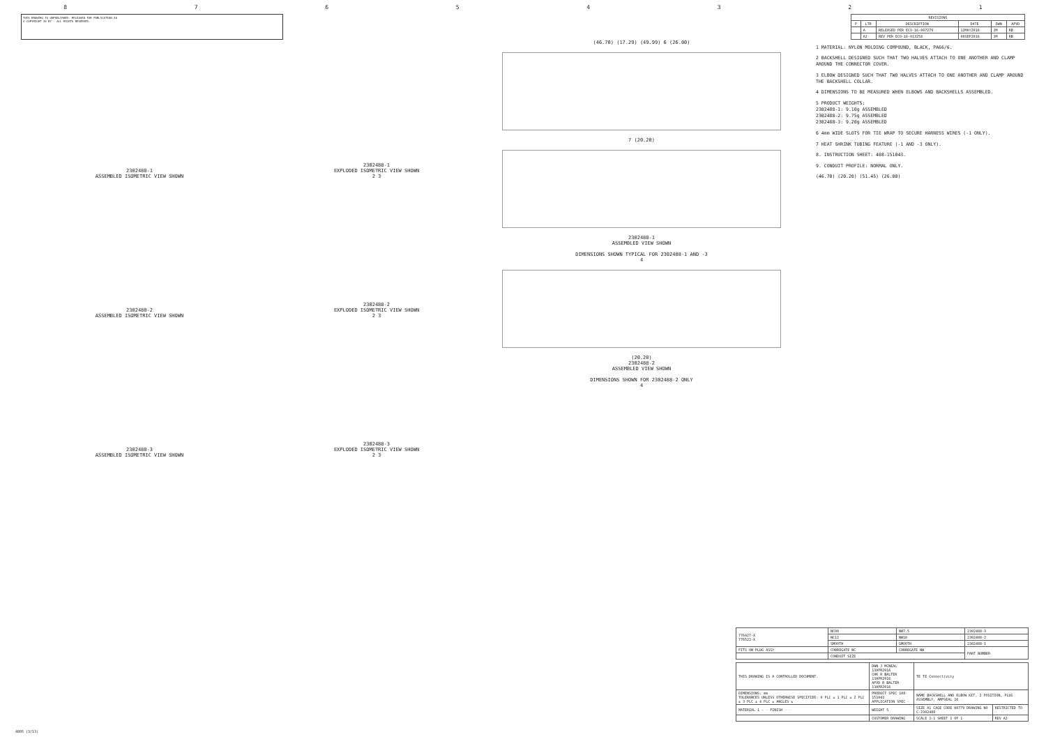87654321
THIS DRAWING IS UNPUBLISHED. RELEASED FOR PUBLICATION 20
© COPYRIGHT 20 BY - ALL RIGHTS RESERVED.
| REVISIONS | | | | | |
| --- | --- | --- | --- | --- | --- |
| P | LTR | DESCRIPTION | DATE | DWN | APVD |
| | A | RELEASED PER ECO-16-007279 | 12MAY2016 | JM | RB |
| | A2 | REV PER ECO-16-013256 | 08SEP2016 | JM | RB |
2302488-1
ASSEMBLED ISOMETRIC VIEW SHOWN
2302488-2
ASSEMBLED ISOMETRIC VIEW SHOWN
2302488-3
ASSEMBLED ISOMETRIC VIEW SHOWN
2302488-1
EXPLODED ISOMETRIC VIEW SHOWN
2 3
2302488-2
EXPLODED ISOMETRIC VIEW SHOWN
2 3
2302488-3
EXPLODED ISOMETRIC VIEW SHOWN
2 3
(46.70) (17.29) (49.99) 6 (26.00)
7 (20.20)
2302488-1
ASSEMBLED VIEW SHOWN
DIMENSIONS SHOWN TYPICAL FOR 2302488-1 AND -3
4
(20.20)
2302488-2
ASSEMBLED VIEW SHOWN
DIMENSIONS SHOWN FOR 2302488-2 ONLY
4
1 MATERIAL: NYLON MOLDING COMPOUND, BLACK, PA66/6.
2 BACKSHELL DESIGNED SUCH THAT TWO HALVES ATTACH TO ONE ANOTHER AND CLAMP AROUND THE CONNECTOR COVER.
3 ELBOW DESIGNED SUCH THAT TWO HALVES ATTACH TO ONE ANOTHER AND CLAMP AROUND THE BACKSHELL COLLAR.
4 DIMENSIONS TO BE MEASURED WHEN ELBOWS AND BACKSHELLS ASSEMBLED.
5 PRODUCT WEIGHTS:
2302488-1: 9.10g ASSEMBLED
2302488-2: 9.75g ASSEMBLED
2302488-3: 9.20g ASSEMBLED
6 4mm WIDE SLOTS FOR TIE WRAP TO SECURE HARNESS WIRES (-1 ONLY).
7 HEAT SHRINK TUBING FEATURE (-1 AND -3 ONLY).
8. INSTRUCTION SHEET: 408-151043.
9. CONDUIT PROFILE: NORMAL ONLY.
(46.70) (20.20) (51.45) (26.00)
| 776427-X 776522-X | NC08 | NW7.5 | 2302488-3 |
| | NC12 | NW10 | 2302488-2 |
| | SMOOTH | SMOOTH | 2302488-1 |
| FITS ON PLUG ASSY | CORREGATE NC | CORREGATE NW | PART NUMBER |
| | CONDUIT SIZE | | |
| THIS DRAWING IS A CONTROLLED DOCUMENT. | DWN J MCNEAL 13APR2016 CHK R BALTER 13APR2016 APVD R BALTER 13APR2016 | TE TE Connectivity | |
| DIMENSIONS: mm TOLERANCES UNLESS OTHERWISE SPECIFIED: 0 PLC ± 1 PLC ± 2 PLC ± 3 PLC ± 4 PLC ± ANGLES ± | PRODUCT SPEC 108-151043 APPLICATION SPEC - | NAME BACKSHELL AND ELBOW KIT, 2 POSITION, PLUG ASSEMBLY, AMPSEAL 16 - | |
| MATERIAL 1 - - FINISH - - | WEIGHT 5 | SIZE A1 CAGE CODE 00779 DRAWING NO C-2302488 | RESTRICTED TO - |
| | CUSTOMER DRAWING | SCALE 2:1 SHEET 1 OF 1 | REV A2 |
4805 (3/13)